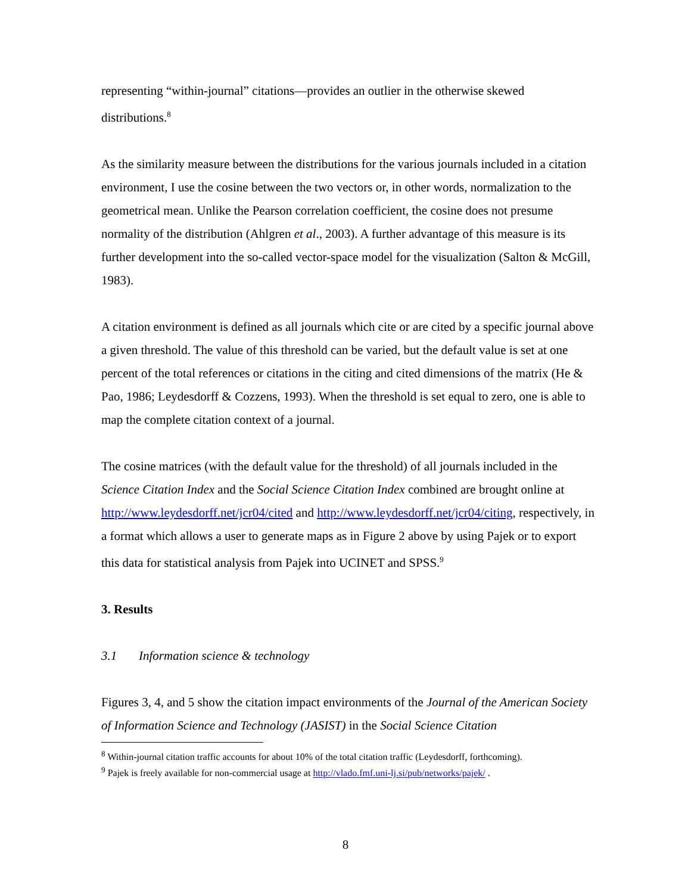representing “within-journal” citations—provides an outlier in the otherwise skewed distributions.<sup>8</sup>
As the similarity measure between the distributions for the various journals included in a citation environment, I use the cosine between the two vectors or, in other words, normalization to the geometrical mean. Unlike the Pearson correlation coefficient, the cosine does not presume normality of the distribution (Ahlgren et al., 2003). A further advantage of this measure is its further development into the so-called vector-space model for the visualization (Salton & McGill, 1983).
A citation environment is defined as all journals which cite or are cited by a specific journal above a given threshold. The value of this threshold can be varied, but the default value is set at one percent of the total references or citations in the citing and cited dimensions of the matrix (He & Pao, 1986; Leydesdorff & Cozzens, 1993). When the threshold is set equal to zero, one is able to map the complete citation context of a journal.
The cosine matrices (with the default value for the threshold) of all journals included in the Science Citation Index and the Social Science Citation Index combined are brought online at http://www.leydesdorff.net/jcr04/cited and http://www.leydesdorff.net/jcr04/citing, respectively, in a format which allows a user to generate maps as in Figure 2 above by using Pajek or to export this data for statistical analysis from Pajek into UCINET and SPSS.<sup>9</sup>
3. Results
3.1 Information science & technology
Figures 3, 4, and 5 show the citation impact environments of the Journal of the American Society of Information Science and Technology (JASIST) in the Social Science Citation
<sup>8</sup> Within-journal citation traffic accounts for about 10% of the total citation traffic (Leydesdorff, forthcoming).
<sup>9</sup> Pajek is freely available for non-commercial usage at http://vlado.fmf.uni-lj.si/pub/networks/pajek/ .
8